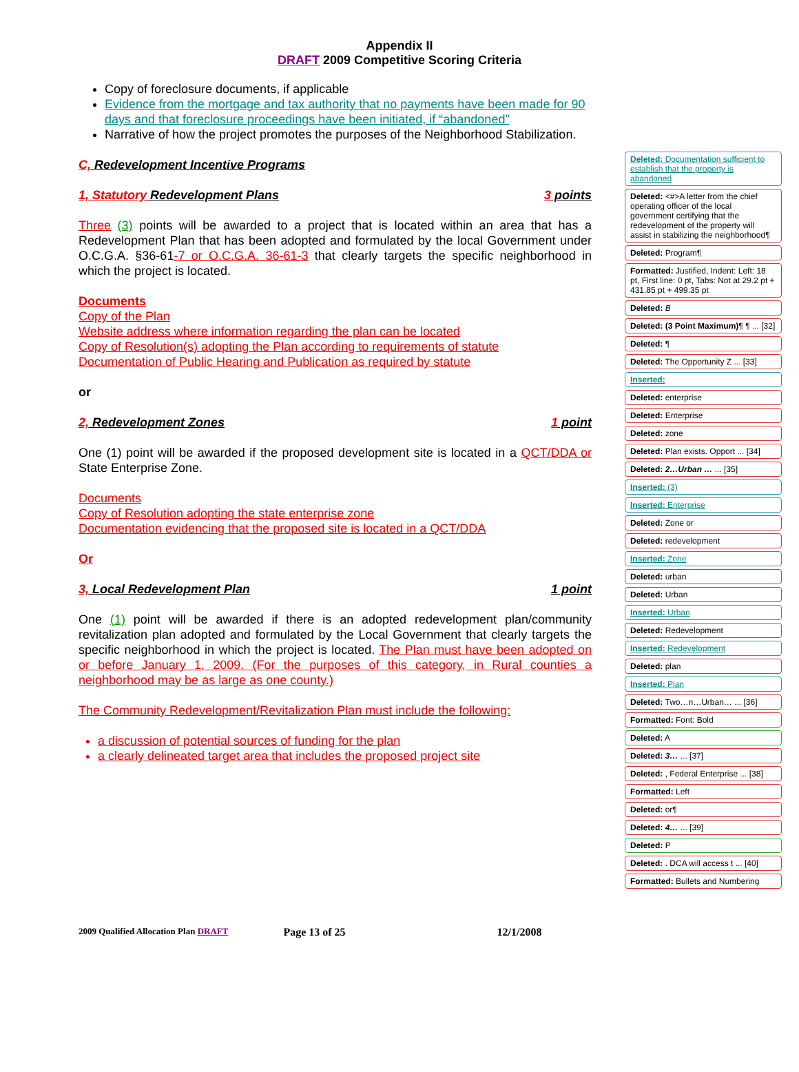Appendix II
DRAFT 2009 Competitive Scoring Criteria
Copy of foreclosure documents, if applicable
Evidence from the mortgage and tax authority that no payments have been made for 90 days and that foreclosure proceedings have been initiated, if “abandoned”
Narrative of how the project promotes the purposes of the Neighborhood Stabilization.
C, Redevelopment Incentive Programs
1, Statutory Redevelopment Plans 3 points
Three (3) points will be awarded to a project that is located within an area that has a Redevelopment Plan that has been adopted and formulated by the local Government under O.C.G.A. §36-61-7 or O.C.G.A. 36-61-3 that clearly targets the specific neighborhood in which the project is located.
Documents
Copy of the Plan
Website address where information regarding the plan can be located
Copy of Resolution(s) adopting the Plan according to requirements of statute
Documentation of Public Hearing and Publication as required by statute
or
2, Redevelopment Zones 1 point
One (1) point will be awarded if the proposed development site is located in a QCT/DDA or State Enterprise Zone.
Documents
Copy of Resolution adopting the state enterprise zone
Documentation evidencing that the proposed site is located in a QCT/DDA
Or
3, Local Redevelopment Plan 1 point
One (1) point will be awarded if there is an adopted redevelopment plan/community revitalization plan adopted and formulated by the Local Government that clearly targets the specific neighborhood in which the project is located. The Plan must have been adopted on or before January 1, 2009. (For the purposes of this category, in Rural counties a neighborhood may be as large as one county.)
The Community Redevelopment/Revitalization Plan must include the following:
a discussion of potential sources of funding for the plan
a clearly delineated target area that includes the proposed project site
Deleted: Documentation sufficient to establish that the property is abandoned
Deleted: <#>A letter from the chief operating officer of the local government certifying that the redevelopment of the property will assist in stabilizing the neighborhood¶
Deleted: Program¶
Formatted: Justified, Indent: Left: 18 pt, First line: 0 pt, Tabs: Not at 29.2 pt + 431.85 pt + 499.35 pt
Deleted: B
Deleted: (3 Point Maximum)¶ ¶ ... [32]
Deleted: ¶
Deleted: The Opportunity Z ... [33]
Inserted:
Deleted: enterprise
Deleted: Enterprise
Deleted: zone
Deleted: Plan exists. Opport ... [34]
Deleted: 2…Urban … ... [35]
Inserted: (3)
Inserted: Enterprise
Deleted: Zone or
Deleted: redevelopment
Inserted: Zone
Deleted: urban
Deleted: Urban
Inserted: Urban
Deleted: Redevelopment
Inserted: Redevelopment
Deleted: plan
Inserted: Plan
Deleted: Two…n…Urban… ... [36]
Formatted: Font: Bold
Deleted: A
Deleted: 3… ... [37]
Deleted: , Federal Enterprise ... [38]
Formatted: Left
Deleted: or¶
Deleted: 4… ... [39]
Deleted: P
Deleted: . DCA will access t ... [40]
Formatted: Bullets and Numbering
2009 Qualified Allocation Plan DRAFT Page 13 of 25 12/1/2008